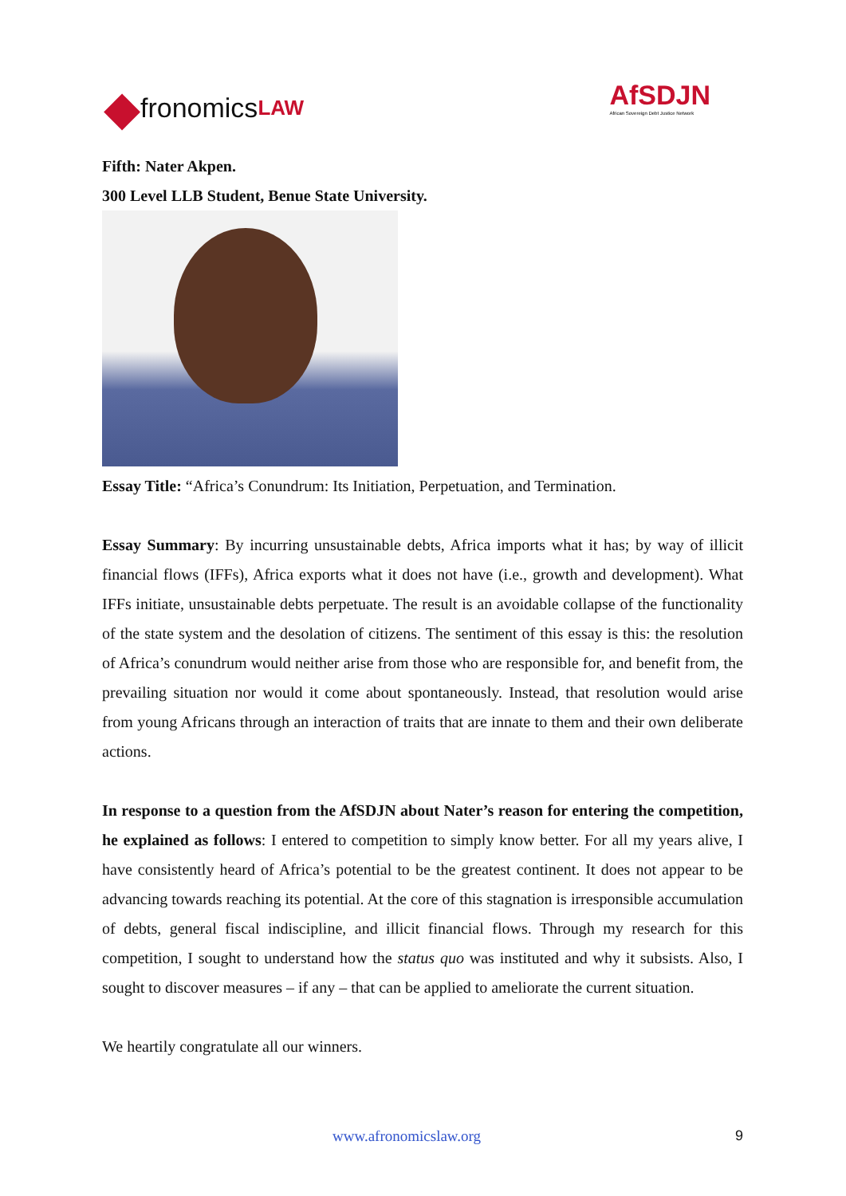◆ fronomics LAW
AfSDJN
African Sovereign Debt Justice Network
Fifth: Nater Akpen.
300 Level LLB Student, Benue State University.
Essay Title: “Africa’s Conundrum: Its Initiation, Perpetuation, and Termination.
Essay Summary: By incurring unsustainable debts, Africa imports what it has; by way of illicit financial flows (IFFs), Africa exports what it does not have (i.e., growth and development). What IFFs initiate, unsustainable debts perpetuate. The result is an avoidable collapse of the functionality of the state system and the desolation of citizens. The sentiment of this essay is this: the resolution of Africa’s conundrum would neither arise from those who are responsible for, and benefit from, the prevailing situation nor would it come about spontaneously. Instead, that resolution would arise from young Africans through an interaction of traits that are innate to them and their own deliberate actions.
In response to a question from the AfSDJN about Nater’s reason for entering the competition, he explained as follows: I entered to competition to simply know better. For all my years alive, I have consistently heard of Africa’s potential to be the greatest continent. It does not appear to be advancing towards reaching its potential. At the core of this stagnation is irresponsible accumulation of debts, general fiscal indiscipline, and illicit financial flows. Through my research for this competition, I sought to understand how the status quo was instituted and why it subsists. Also, I sought to discover measures – if any – that can be applied to ameliorate the current situation.
We heartily congratulate all our winners.
www.afronomicslaw.org 9